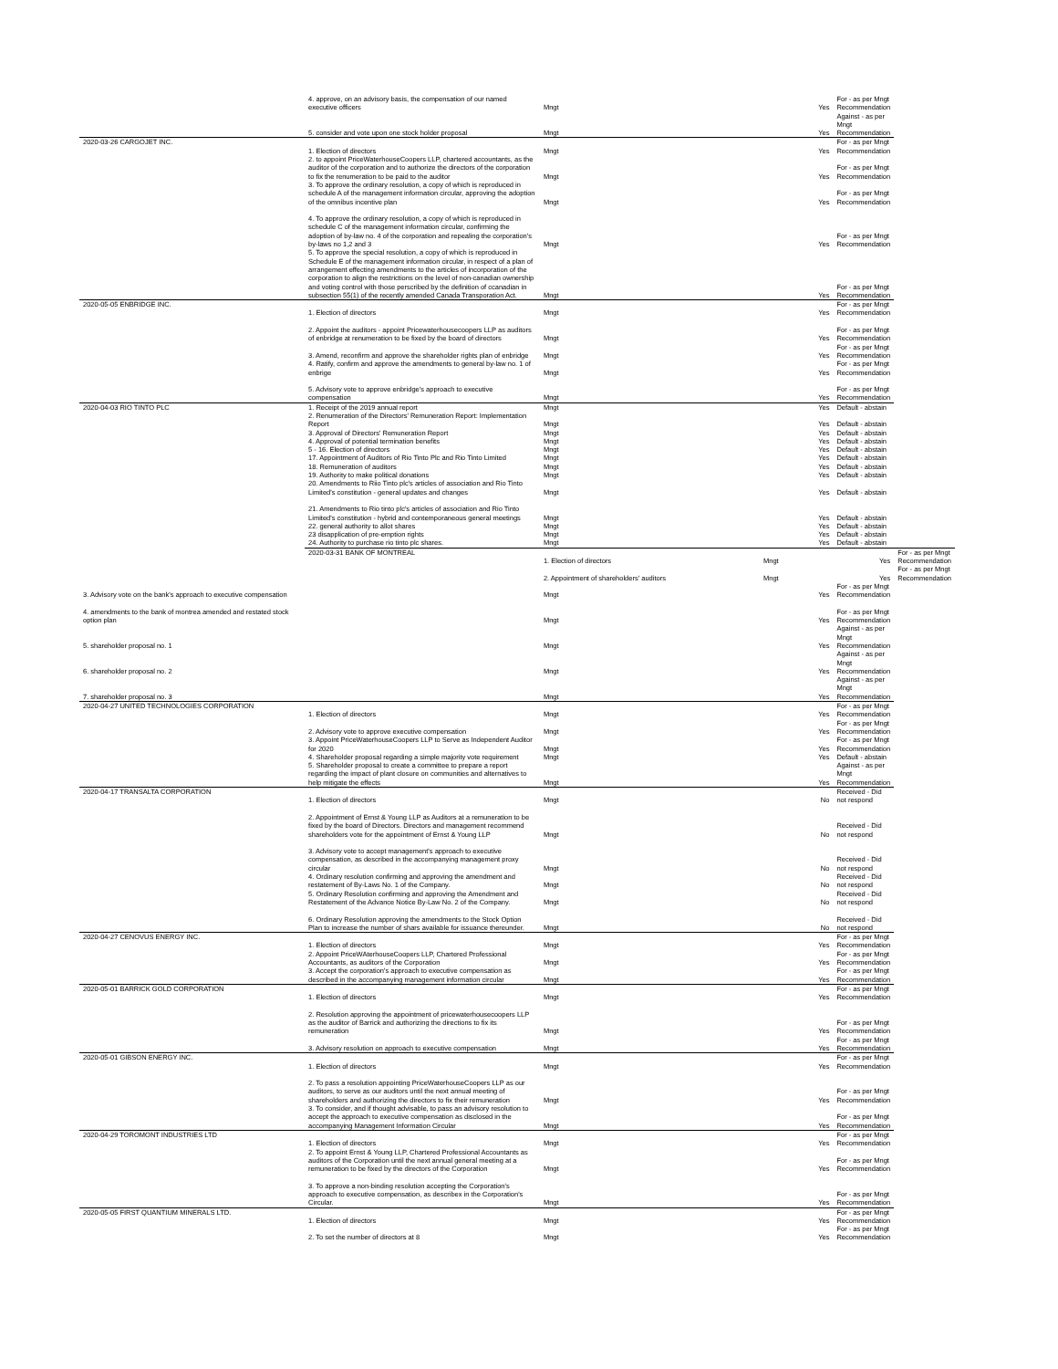| | 4. approve, on an advisory basis, the compensation of our named executive officers | Mngt | Yes | For - as per Mngt Recommendation | |
| | 5. consider and vote upon one stock holder proposal | Mngt | Yes | Against - as per Mngt Recommendation | |
| 2020-03-26 CARGOJET INC. | 1. Election of directors | Mngt | Yes | For - as per Mngt Recommendation | |
| | 2. to appoint PriceWaterhouseCoopers LLP, chartered accountants, as the auditor of the corporation and to authorize the directors of the corporation to fix the renumeration to be paid to the auditor | Mngt | Yes | For - as per Mngt Recommendation | |
| | 3. To approve the ordinary resolution, a copy of which is reproduced in schedule A of the management information circular, approving the adoption of the omnibus incentive plan | Mngt | Yes | For - as per Mngt Recommendation | |
| | 4. To approve the ordinary resolution, a copy of which is reproduced in schedule C of the management information circular, confirming the adoption of by-law no. 4 of the corporation and repealing the corporation's by-laws no 1,2 and 3 | Mngt | Yes | For - as per Mngt Recommendation | |
| | 5. To approve the special resolution, a copy of which is reproduced in Schedule E of the management information circular, in respect of a plan of arrangement effecting amendments to the articles of incorporation of the corporation to align the restrictions on the level of non-canadian ownership and voting control with those perscribed by the definition of ccanadian in subsection 55(1) of the recently amended Canada Transporation Act. | Mngt | Yes | For - as per Mngt Recommendation | |
| 2020-05-05 ENBRIDGE INC. | 1. Election of directors | Mngt | Yes | For - as per Mngt Recommendation | |
| | 2. Appoint the auditors - appoint Pricewaterhousecoopers LLP as auditors of enbridge at renumeration to be fixed by the board of directors | Mngt | Yes | For - as per Mngt Recommendation | |
| | 3. Amend, reconfirm and approve the shareholder rights plan of enbridge | Mngt | Yes | For - as per Mngt Recommendation | |
| | 4. Ratify, confirm and approve the amendments to general by-law no. 1 of enbrige | Mngt | Yes | For - as per Mngt Recommendation | |
| | 5. Advisory vote to approve enbridge's approach to executive compensation | Mngt | Yes | For - as per Mngt Recommendation | |
| 2020-04-03 RIO TINTO PLC | 1. Receipt of the 2019 annual report | Mngt | Yes | Default - abstain | |
| | 2. Renumeration of the Directors' Remuneration Report: Implementation Report | Mngt | Yes | Default - abstain | |
| | 3. Approval of Directors' Remuneration Report | Mngt | Yes | Default - abstain | |
| | 4. Approval of potential termination benefits | Mngt | Yes | Default - abstain | |
| | 5 - 16. Election of directors | Mngt | Yes | Default - abstain | |
| | 17. Appointment of Auditors of Rio Tinto Plc and Rio Tinto Limited | Mngt | Yes | Default - abstain | |
| | 18. Remuneration of auditors | Mngt | Yes | Default - abstain | |
| | 19. Authority to make political donations | Mngt | Yes | Default - abstain | |
| | 20. Amendments to Riio Tinto plc's articles of association and Rio Tinto Limited's constitution - general updates and changes | Mngt | Yes | Default - abstain | |
| | 21. Amendments to Rio tinto plc's articles of association and Rio Tinto Limited's constitution - hybrid and contemporaneous general meetings | Mngt | Yes | Default - abstain | |
| | 22. general authority to allot shares | Mngt | Yes | Default - abstain | |
| | 23 disapplication of pre-emption rights | Mngt | Yes | Default - abstain | |
| | 24. Authority to purchase rio tinto plc shares. | Mngt | Yes | Default - abstain | |
| | 2020-03-31 BANK OF MONTREAL | 1. Election of directors | Mngt | Yes | For - as per Mngt Recommendation |
| | | 2. Appointment of shareholders' auditors | Mngt | Yes | For - as per Mngt Recommendation |
| 3. Advisory vote on the bank's approach to executive compensation | | Mngt | Yes | For - as per Mngt Recommendation | |
| 4. amendments to the bank of montrea amended and restated stock option plan | | Mngt | Yes | For - as per Mngt Recommendation | |
| 5. shareholder proposal no. 1 | | Mngt | Yes | Against - as per Mngt Recommendation | |
| 6. shareholder proposal no. 2 | | Mngt | Yes | Against - as per Mngt Recommendation | |
| 7. shareholder proposal no. 3 | | Mngt | Yes | Against - as per Mngt Recommendation | |
| 2020-04-27 UNITED TECHNOLOGIES CORPORATION | 1. Election of directors | Mngt | Yes | For - as per Mngt Recommendation | |
| | 2. Advisory vote to approve executive compensation | Mngt | Yes | For - as per Mngt Recommendation | |
| | 3. Appoint PriceWaterhouseCoopers LLP to Serve as Independent Auditor for 2020 | Mngt | Yes | For - as per Mngt Recommendation | |
| | 4. Shareholder proposal regarding a simple majority vote requirement | Mngt | Yes | Default - abstain | |
| | 5. Shareholder proposal to create a committee to prepare a report regarding the impact of plant closure on communities and alternatives to help mitigate the effects | Mngt | Yes | Against - as per Mngt Recommendation | |
| 2020-04-17 TRANSALTA CORPORATION | 1. Election of directors | Mngt | No | Received - Did not respond | |
| | 2. Appointment of Ernst & Young LLP as Auditors at a remuneration to be fixed by the board of Directors. Directors and management recommend shareholders vote for the appointment of Ernst & Young LLP | Mngt | No | Received - Did not respond | |
| | 3. Advisory vote to accept management's approach to executive compensation, as described in the accompanying management proxy circular | Mngt | No | Received - Did not respond | |
| | 4. Ordinary resolution confirming and approving the amendment and restatement of By-Laws No. 1 of the Company. | Mngt | No | Received - Did not respond | |
| | 5. Ordinary Resolution confirming and approving the Amendment and Restatement of the Advance Notice By-Law No. 2 of the Company. | Mngt | No | Received - Did not respond | |
| | 6. Ordinary Resolution approving the amendments to the Stock Option Plan to increase the number of shars available for issuance thereunder. | Mngt | No | Received - Did not respond | |
| 2020-04-27 CENOVUS ENERGY INC. | 1. Election of directors | Mngt | Yes | For - as per Mngt Recommendation | |
| | 2. Appoint PriceWAterhouseCoopers LLP, Chartered Professional Accountants, as auditors of the Corporation | Mngt | Yes | For - as per Mngt Recommendation | |
| | 3. Accept the corporation's approach to executive compensation as described in the accompanying management information circular | Mngt | Yes | For - as per Mngt Recommendation | |
| 2020-05-01 BARRICK GOLD CORPORATION | 1. Election of directors | Mngt | Yes | For - as per Mngt Recommendation | |
| | 2. Resolution approving the appointment of pricewaterhousecoopers LLP as the auditor of Barrick and authorizing the directions to fix its remuneration | Mngt | Yes | For - as per Mngt Recommendation | |
| | 3. Advisory resolution on approach to executive compensation | Mngt | Yes | For - as per Mngt Recommendation | |
| 2020-05-01 GIBSON ENERGY INC. | 1. Election of directors | Mngt | Yes | For - as per Mngt Recommendation | |
| | 2. To pass a resolution appointing PriceWaterhouseCoopers LLP as our auditors, to serve as our auditors until the next annual meeting of shareholders and authorizing the directors to fix their remuneration | Mngt | Yes | For - as per Mngt Recommendation | |
| | 3. To consider, and if thought advisable, to pass an advisory resolution to accept the approach to executive compensation as disclosed in the accompanying Management Information Circular | Mngt | Yes | For - as per Mngt Recommendation | |
| 2020-04-29 TOROMONT INDUSTRIES LTD | 1. Election of directors | Mngt | Yes | For - as per Mngt Recommendation | |
| | 2. To appoint Ernst & Young LLP, Chartered Professional Accountants as auditors of the Corporation until the next annual general meeting at a remuneration to be fixed by the directors of the Corporation | Mngt | Yes | For - as per Mngt Recommendation | |
| | 3. To approve a non-binding resolution accepting the Corporation's approach to executive compensation, as describex in the Corporation's Circular. | Mngt | Yes | For - as per Mngt Recommendation | |
| 2020-05-05 FIRST QUANTIUM MINERALS LTD. | 1. Election of directors | Mngt | Yes | For - as per Mngt Recommendation | |
| | 2. To set the number of directors at 8 | Mngt | Yes | For - as per Mngt Recommendation | |